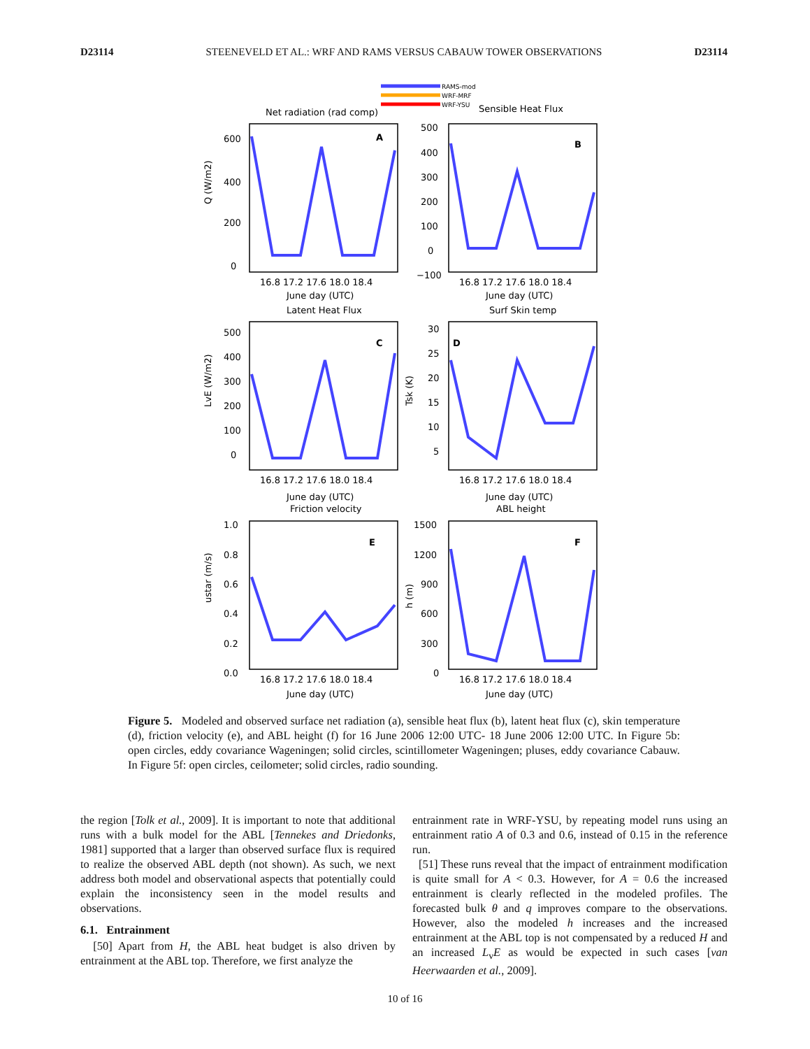D23114 STEENEVELD ET AL.: WRF AND RAMS VERSUS CABAUW TOWER OBSERVATIONS D23114
RAMS-mod
WRF-MRF
WRF-YSU
Net radiation (rad comp)
Sensible Heat Flux
Latent Heat Flux
Surf Skin temp
Friction velocity
ABL height
A
B
C
D
E
F
600
400
200
0
500
400
300
200
100
0
−100
500
400
300
200
100
0
30
25
20
15
10
5
1.0
0.8
0.6
0.4
0.2
0.0
1500
1200
900
600
300
0
Q (W/m2)
LvE (W/m2)
Tsk (K)
ustar (m/s)
h (m)
16.8 17.2 17.6 18.0 18.4
16.8 17.2 17.6 18.0 18.4
June day (UTC)
June day (UTC)
16.8 17.2 17.6 18.0 18.4
16.8 17.2 17.6 18.0 18.4
June day (UTC)
June day (UTC)
16.8 17.2 17.6 18.0 18.4
16.8 17.2 17.6 18.0 18.4
June day (UTC)
June day (UTC)
Figure 5. Modeled and observed surface net radiation (a), sensible heat flux (b), latent heat flux (c), skin temperature (d), friction velocity (e), and ABL height (f) for 16 June 2006 12:00 UTC- 18 June 2006 12:00 UTC. In Figure 5b: open circles, eddy covariance Wageningen; solid circles, scintillometer Wageningen; pluses, eddy covariance Cabauw. In Figure 5f: open circles, ceilometer; solid circles, radio sounding.
the region [Tolk et al., 2009]. It is important to note that additional runs with a bulk model for the ABL [Tennekes and Driedonks, 1981] supported that a larger than observed surface flux is required to realize the observed ABL depth (not shown). As such, we next address both model and observational aspects that potentially could explain the inconsistency seen in the model results and observations.
6.1. Entrainment
[50] Apart from H, the ABL heat budget is also driven by entrainment at the ABL top. Therefore, we first analyze the
entrainment rate in WRF-YSU, by repeating model runs using an entrainment ratio A of 0.3 and 0.6, instead of 0.15 in the reference run.
[51] These runs reveal that the impact of entrainment modification is quite small for A < 0.3. However, for A = 0.6 the increased entrainment is clearly reflected in the modeled profiles. The forecasted bulk θ and q improves compare to the observations. However, also the modeled h increases and the increased entrainment at the ABL top is not compensated by a reduced H and an increased L<sub>v</sub>E as would be expected in such cases [van Heerwaarden et al., 2009].
10 of 16